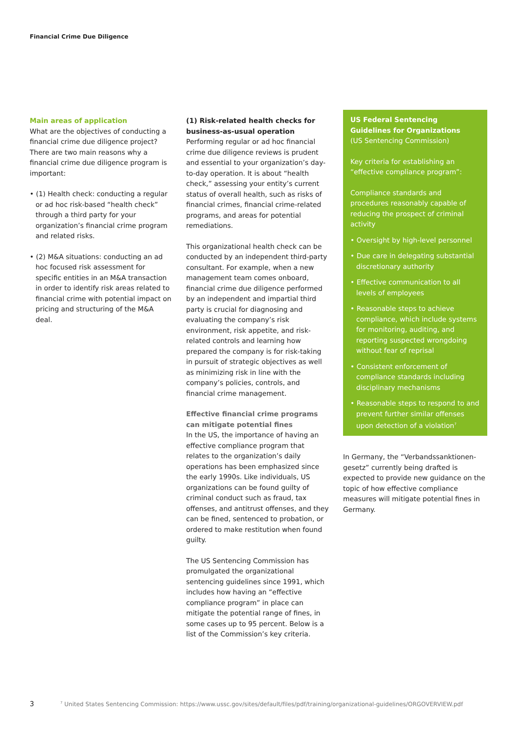Financial Crime Due Diligence
Main areas of application
What are the objectives of conducting a financial crime due diligence project? There are two main reasons why a financial crime due diligence program is important:
• (1) Health check: conducting a regular or ad hoc risk-based “health check” through a third party for your organization’s financial crime program and related risks.
• (2) M&A situations: conducting an ad hoc focused risk assessment for specific entities in an M&A transaction in order to identify risk areas related to financial crime with potential impact on pricing and structuring of the M&A deal.
(1) Risk-related health checks for business-as-usual operation
Performing regular or ad hoc financial crime due diligence reviews is prudent and essential to your organization’s day-to-day operation. It is about “health check,” assessing your entity’s current status of overall health, such as risks of financial crimes, financial crime-related programs, and areas for potential remediations.
This organizational health check can be conducted by an independent third-party consultant. For example, when a new management team comes onboard, financial crime due diligence performed by an independent and impartial third party is crucial for diagnosing and evaluating the company’s risk environment, risk appetite, and risk-related controls and learning how prepared the company is for risk-taking in pursuit of strategic objectives as well as minimizing risk in line with the company’s policies, controls, and financial crime management.
Effective financial crime programs can mitigate potential fines
In the US, the importance of having an effective compliance program that relates to the organization’s daily operations has been emphasized since the early 1990s. Like individuals, US organizations can be found guilty of criminal conduct such as fraud, tax offenses, and antitrust offenses, and they can be fined, sentenced to probation, or ordered to make restitution when found guilty.
The US Sentencing Commission has promulgated the organizational sentencing guidelines since 1991, which includes how having an “effective compliance program” in place can mitigate the potential range of fines, in some cases up to 95 percent. Below is a list of the Commission’s key criteria.
US Federal Sentencing Guidelines for Organizations
(US Sentencing Commission)
Key criteria for establishing an “effective compliance program”:
Compliance standards and procedures reasonably capable of reducing the prospect of criminal activity
• Oversight by high-level personnel
• Due care in delegating substantial discretionary authority
• Effective communication to all levels of employees
• Reasonable steps to achieve compliance, which include systems for monitoring, auditing, and reporting suspected wrongdoing without fear of reprisal
• Consistent enforcement of compliance standards including disciplinary mechanisms
• Reasonable steps to respond to and prevent further similar offenses upon detection of a violation<sup>7</sup>
In Germany, the “Verbandssanktionen-gesetz” currently being drafted is expected to provide new guidance on the topic of how effective compliance measures will mitigate potential fines in Germany.
3 <sup>7</sup> United States Sentencing Commission: https://www.ussc.gov/sites/default/files/pdf/training/organizational-guidelines/ORGOVERVIEW.pdf